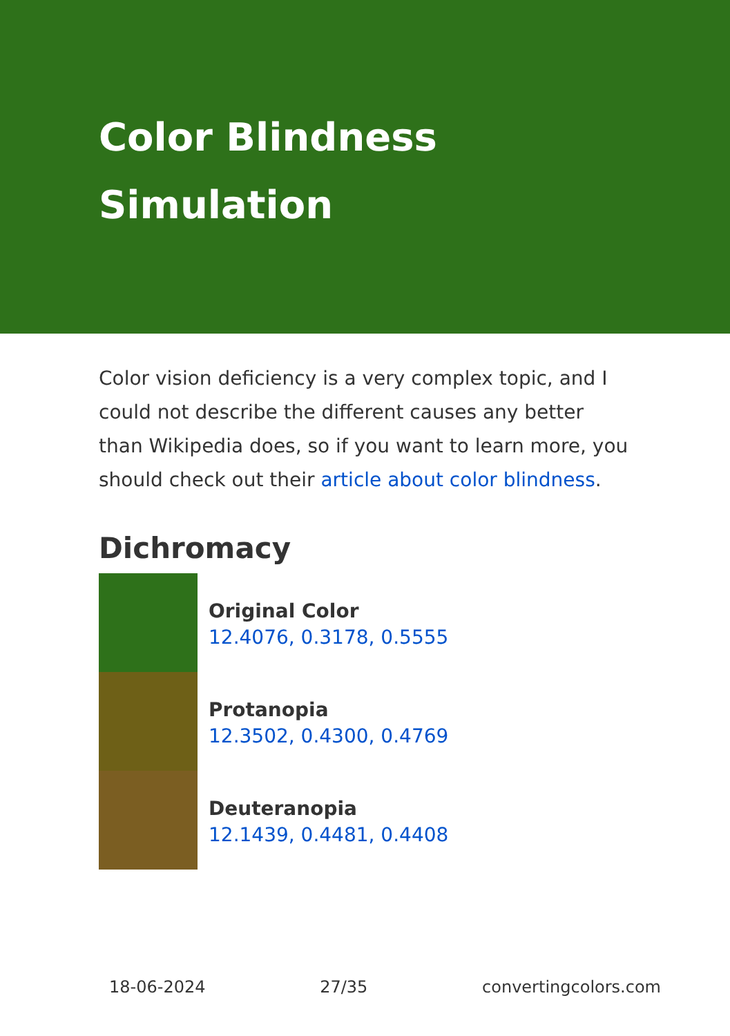Color Blindness
Simulation
Color vision deficiency is a very complex topic, and I could not describe the different causes any better than Wikipedia does, so if you want to learn more, you should check out their article about color blindness.
Dichromacy
Original Color
12.4076, 0.3178, 0.5555
Protanopia
12.3502, 0.4300, 0.4769
Deuteranopia
12.1439, 0.4481, 0.4408
18-06-2024 27/35 convertingcolors.com